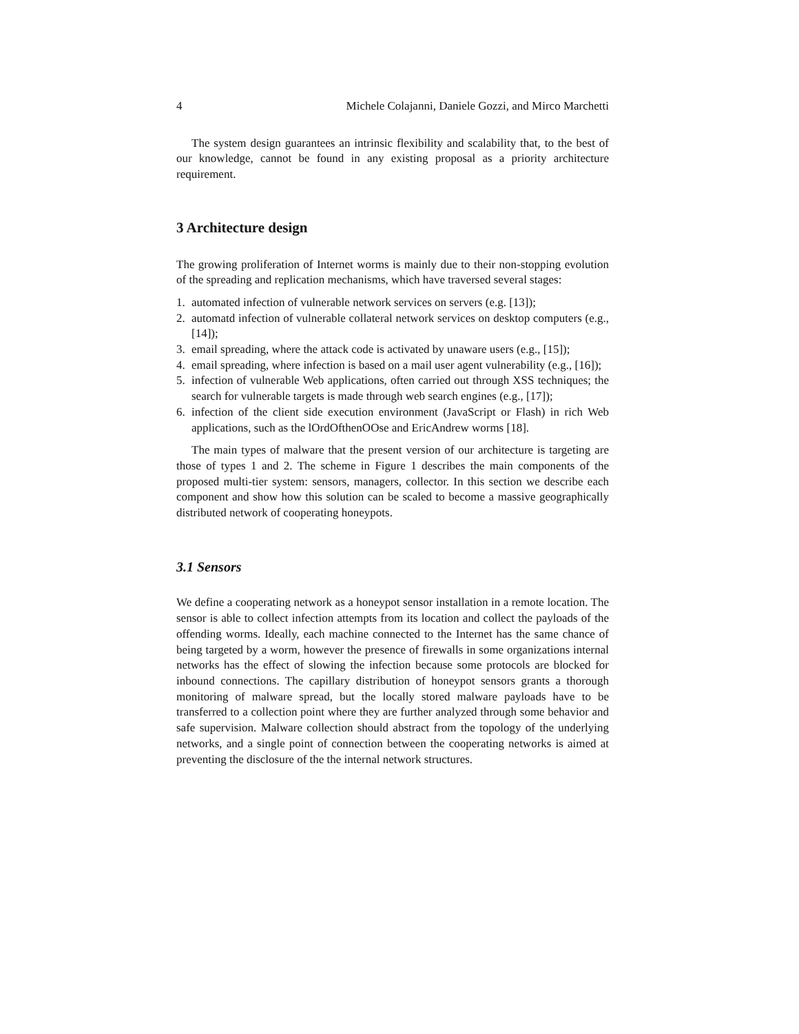4 Michele Colajanni, Daniele Gozzi, and Mirco Marchetti
The system design guarantees an intrinsic flexibility and scalability that, to the best of our knowledge, cannot be found in any existing proposal as a priority architecture requirement.
3 Architecture design
The growing proliferation of Internet worms is mainly due to their non-stopping evolution of the spreading and replication mechanisms, which have traversed several stages:
1. automated infection of vulnerable network services on servers (e.g. [13]);
2. automatd infection of vulnerable collateral network services on desktop computers (e.g., [14]);
3. email spreading, where the attack code is activated by unaware users (e.g., [15]);
4. email spreading, where infection is based on a mail user agent vulnerability (e.g., [16]);
5. infection of vulnerable Web applications, often carried out through XSS techniques; the search for vulnerable targets is made through web search engines (e.g., [17]);
6. infection of the client side execution environment (JavaScript or Flash) in rich Web applications, such as the lOrdOfthenOOse and EricAndrew worms [18].
The main types of malware that the present version of our architecture is targeting are those of types 1 and 2. The scheme in Figure 1 describes the main components of the proposed multi-tier system: sensors, managers, collector. In this section we describe each component and show how this solution can be scaled to become a massive geographically distributed network of cooperating honeypots.
3.1 Sensors
We define a cooperating network as a honeypot sensor installation in a remote location. The sensor is able to collect infection attempts from its location and collect the payloads of the offending worms. Ideally, each machine connected to the Internet has the same chance of being targeted by a worm, however the presence of firewalls in some organizations internal networks has the effect of slowing the infection because some protocols are blocked for inbound connections. The capillary distribution of honeypot sensors grants a thorough monitoring of malware spread, but the locally stored malware payloads have to be transferred to a collection point where they are further analyzed through some behavior and safe supervision. Malware collection should abstract from the topology of the underlying networks, and a single point of connection between the cooperating networks is aimed at preventing the disclosure of the the internal network structures.